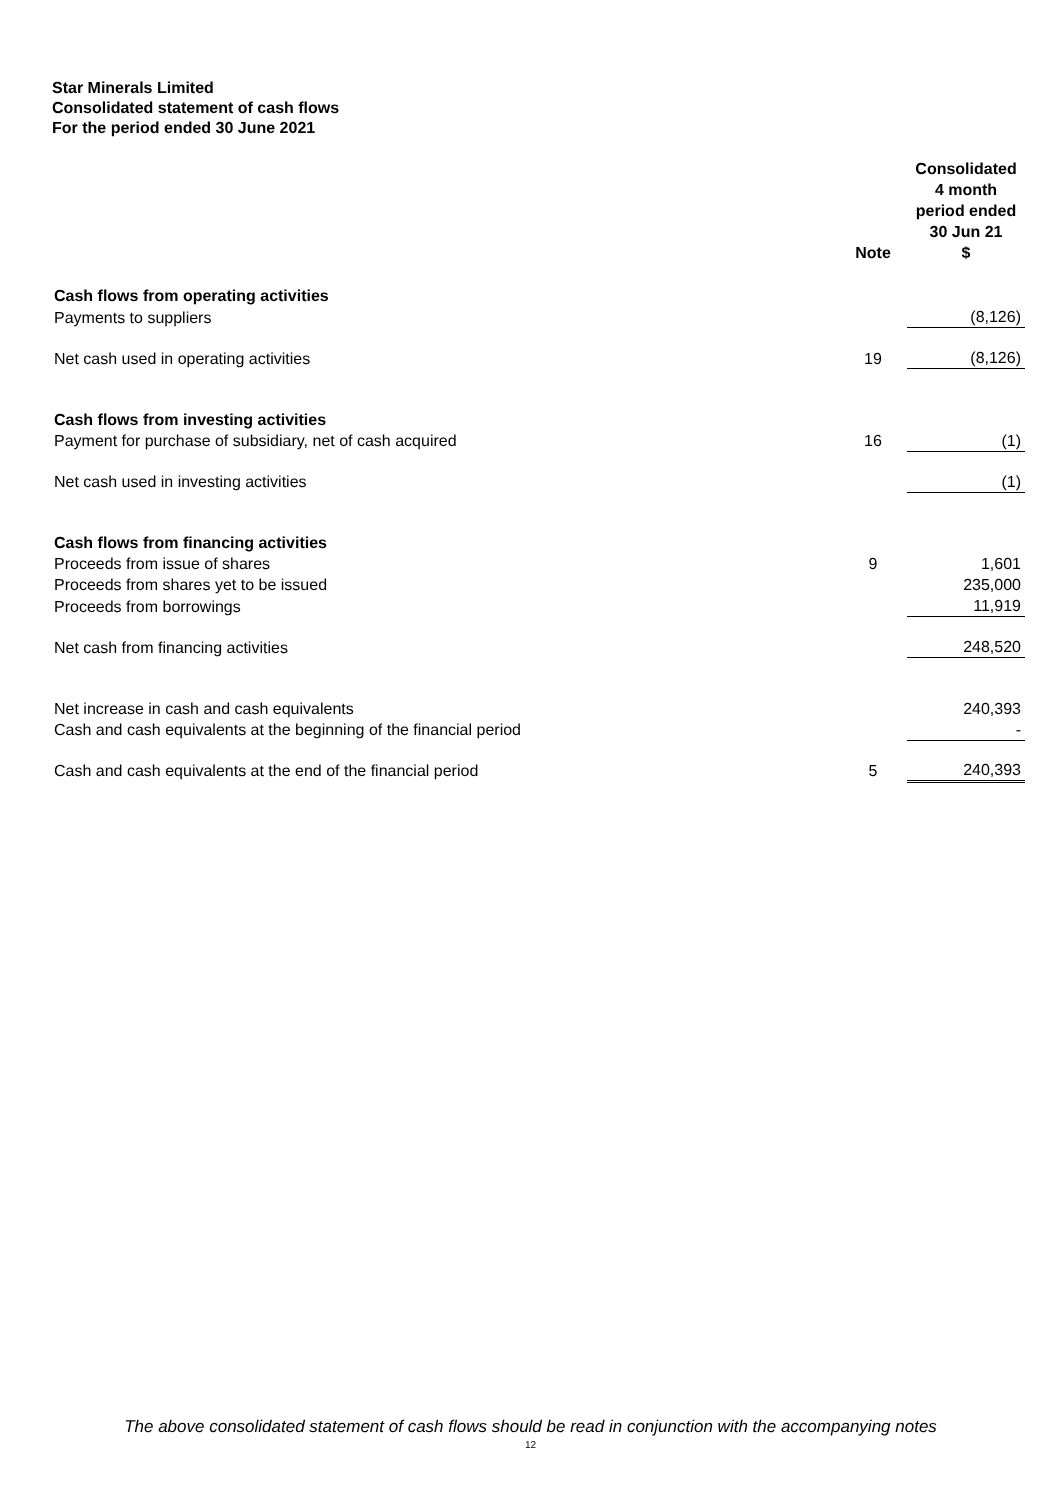Star Minerals Limited
Consolidated statement of cash flows
For the period ended 30 June 2021
| | Note | Consolidated 4 month period ended 30 Jun 21 $ |
| --- | --- | --- |
| Cash flows from operating activities | | |
| Payments to suppliers | | (8,126) |
| Net cash used in operating activities | 19 | (8,126) |
| Cash flows from investing activities | | |
| Payment for purchase of subsidiary, net of cash acquired | 16 | (1) |
| Net cash used in investing activities | | (1) |
| Cash flows from financing activities | | |
| Proceeds from issue of shares | 9 | 1,601 |
| Proceeds from shares yet to be issued | | 235,000 |
| Proceeds from borrowings | | 11,919 |
| Net cash from financing activities | | 248,520 |
| Net increase in cash and cash equivalents | | 240,393 |
| Cash and cash equivalents at the beginning of the financial period | | - |
| Cash and cash equivalents at the end of the financial period | 5 | 240,393 |
The above consolidated statement of cash flows should be read in conjunction with the accompanying notes
12